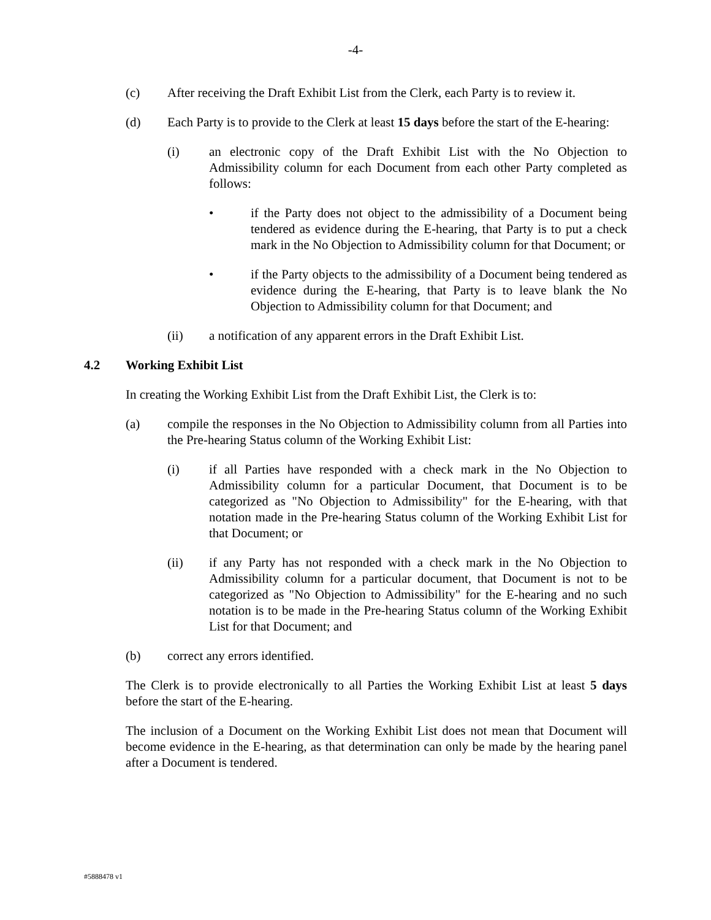-4-
(c) After receiving the Draft Exhibit List from the Clerk, each Party is to review it.
(d) Each Party is to provide to the Clerk at least 15 days before the start of the E-hearing:
(i) an electronic copy of the Draft Exhibit List with the No Objection to Admissibility column for each Document from each other Party completed as follows:
• if the Party does not object to the admissibility of a Document being tendered as evidence during the E-hearing, that Party is to put a check mark in the No Objection to Admissibility column for that Document; or
• if the Party objects to the admissibility of a Document being tendered as evidence during the E-hearing, that Party is to leave blank the No Objection to Admissibility column for that Document; and
(ii) a notification of any apparent errors in the Draft Exhibit List.
4.2 Working Exhibit List
In creating the Working Exhibit List from the Draft Exhibit List, the Clerk is to:
(a) compile the responses in the No Objection to Admissibility column from all Parties into the Pre-hearing Status column of the Working Exhibit List:
(i) if all Parties have responded with a check mark in the No Objection to Admissibility column for a particular Document, that Document is to be categorized as "No Objection to Admissibility" for the E-hearing, with that notation made in the Pre-hearing Status column of the Working Exhibit List for that Document; or
(ii) if any Party has not responded with a check mark in the No Objection to Admissibility column for a particular document, that Document is not to be categorized as "No Objection to Admissibility" for the E-hearing and no such notation is to be made in the Pre-hearing Status column of the Working Exhibit List for that Document; and
(b) correct any errors identified.
The Clerk is to provide electronically to all Parties the Working Exhibit List at least 5 days before the start of the E-hearing.
The inclusion of a Document on the Working Exhibit List does not mean that Document will become evidence in the E-hearing, as that determination can only be made by the hearing panel after a Document is tendered.
#5888478 v1